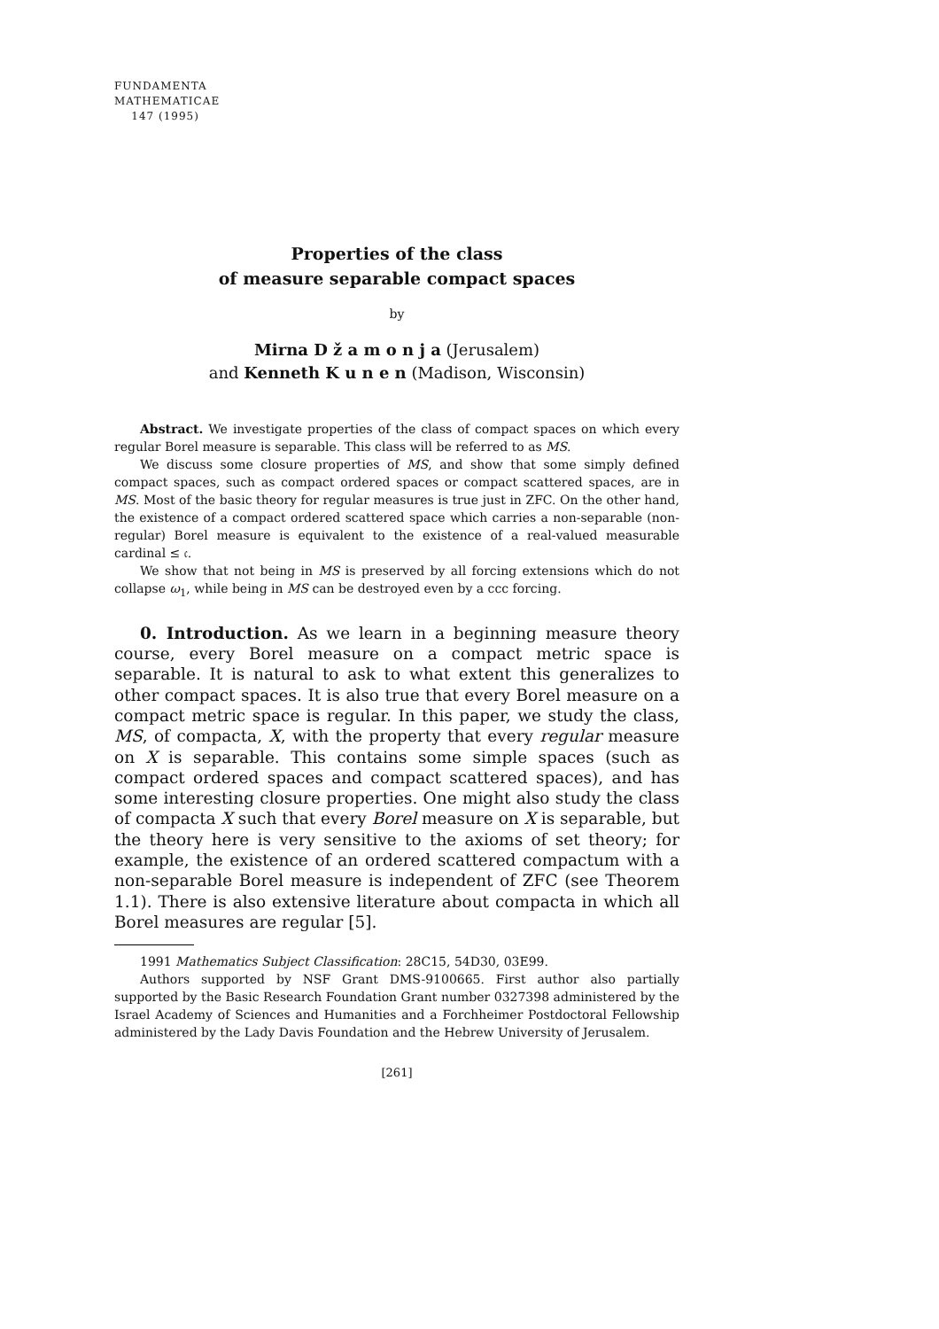FUNDAMENTA
MATHEMATICAE
147 (1995)
Properties of the class
of measure separable compact spaces
by
Mirna D ž a m o n j a (Jerusalem)
and Kenneth K u n e n (Madison, Wisconsin)
Abstract. We investigate properties of the class of compact spaces on which every regular Borel measure is separable. This class will be referred to as MS.
We discuss some closure properties of MS, and show that some simply defined compact spaces, such as compact ordered spaces or compact scattered spaces, are in MS. Most of the basic theory for regular measures is true just in ZFC. On the other hand, the existence of a compact ordered scattered space which carries a non-separable (non-regular) Borel measure is equivalent to the existence of a real-valued measurable cardinal ≤ 𝔠.
We show that not being in MS is preserved by all forcing extensions which do not collapse ω<sub>1</sub>, while being in MS can be destroyed even by a ccc forcing.
0. Introduction. As we learn in a beginning measure theory course, every Borel measure on a compact metric space is separable. It is natural to ask to what extent this generalizes to other compact spaces. It is also true that every Borel measure on a compact metric space is regular. In this paper, we study the class, MS, of compacta, X, with the property that every regular measure on X is separable. This contains some simple spaces (such as compact ordered spaces and compact scattered spaces), and has some interesting closure properties. One might also study the class of compacta X such that every Borel measure on X is separable, but the theory here is very sensitive to the axioms of set theory; for example, the existence of an ordered scattered compactum with a non-separable Borel measure is independent of ZFC (see Theorem 1.1). There is also extensive literature about compacta in which all Borel measures are regular [5].
1991 Mathematics Subject Classification: 28C15, 54D30, 03E99.
Authors supported by NSF Grant DMS-9100665. First author also partially supported by the Basic Research Foundation Grant number 0327398 administered by the Israel Academy of Sciences and Humanities and a Forchheimer Postdoctoral Fellowship administered by the Lady Davis Foundation and the Hebrew University of Jerusalem.
[261]